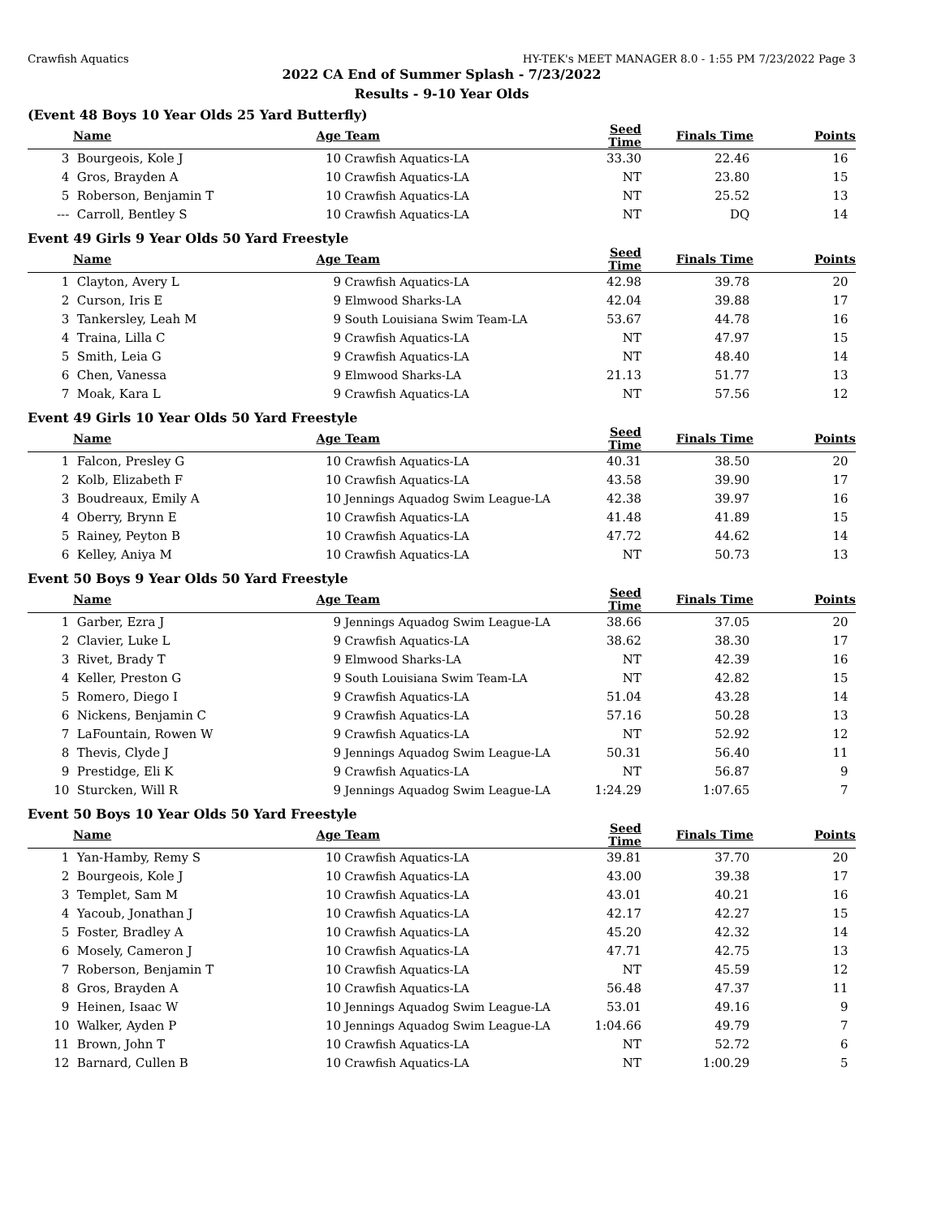Crawfish Aquatics HY-TEK's MEET MANAGER 8.0 - 1:55 PM 7/23/2022 Page 3
2022 CA End of Summer Splash - 7/23/2022
Results - 9-10 Year Olds
(Event 48 Boys 10 Year Olds 25 Yard Butterfly)
| | Name | Age | Team | Seed Time | Finals Time | Points |
| --- | --- | --- | --- | --- | --- | --- |
| 3 | Bourgeois, Kole J | 10 | Crawfish Aquatics-LA | 33.30 | 22.46 | 16 |
| 4 | Gros, Brayden A | 10 | Crawfish Aquatics-LA | NT | 23.80 | 15 |
| 5 | Roberson, Benjamin T | 10 | Crawfish Aquatics-LA | NT | 25.52 | 13 |
| --- | Carroll, Bentley S | 10 | Crawfish Aquatics-LA | NT | DQ | 14 |
Event 49 Girls 9 Year Olds 50 Yard Freestyle
| | Name | Age | Team | Seed Time | Finals Time | Points |
| --- | --- | --- | --- | --- | --- | --- |
| 1 | Clayton, Avery L | 9 | Crawfish Aquatics-LA | 42.98 | 39.78 | 20 |
| 2 | Curson, Iris E | 9 | Elmwood Sharks-LA | 42.04 | 39.88 | 17 |
| 3 | Tankersley, Leah M | 9 | South Louisiana Swim Team-LA | 53.67 | 44.78 | 16 |
| 4 | Traina, Lilla C | 9 | Crawfish Aquatics-LA | NT | 47.97 | 15 |
| 5 | Smith, Leia G | 9 | Crawfish Aquatics-LA | NT | 48.40 | 14 |
| 6 | Chen, Vanessa | 9 | Elmwood Sharks-LA | 21.13 | 51.77 | 13 |
| 7 | Moak, Kara L | 9 | Crawfish Aquatics-LA | NT | 57.56 | 12 |
Event 49 Girls 10 Year Olds 50 Yard Freestyle
| | Name | Age | Team | Seed Time | Finals Time | Points |
| --- | --- | --- | --- | --- | --- | --- |
| 1 | Falcon, Presley G | 10 | Crawfish Aquatics-LA | 40.31 | 38.50 | 20 |
| 2 | Kolb, Elizabeth F | 10 | Crawfish Aquatics-LA | 43.58 | 39.90 | 17 |
| 3 | Boudreaux, Emily A | 10 | Jennings Aquadog Swim League-LA | 42.38 | 39.97 | 16 |
| 4 | Oberry, Brynn E | 10 | Crawfish Aquatics-LA | 41.48 | 41.89 | 15 |
| 5 | Rainey, Peyton B | 10 | Crawfish Aquatics-LA | 47.72 | 44.62 | 14 |
| 6 | Kelley, Aniya M | 10 | Crawfish Aquatics-LA | NT | 50.73 | 13 |
Event 50 Boys 9 Year Olds 50 Yard Freestyle
| | Name | Age | Team | Seed Time | Finals Time | Points |
| --- | --- | --- | --- | --- | --- | --- |
| 1 | Garber, Ezra J | 9 | Jennings Aquadog Swim League-LA | 38.66 | 37.05 | 20 |
| 2 | Clavier, Luke L | 9 | Crawfish Aquatics-LA | 38.62 | 38.30 | 17 |
| 3 | Rivet, Brady T | 9 | Elmwood Sharks-LA | NT | 42.39 | 16 |
| 4 | Keller, Preston G | 9 | South Louisiana Swim Team-LA | NT | 42.82 | 15 |
| 5 | Romero, Diego I | 9 | Crawfish Aquatics-LA | 51.04 | 43.28 | 14 |
| 6 | Nickens, Benjamin C | 9 | Crawfish Aquatics-LA | 57.16 | 50.28 | 13 |
| 7 | LaFountain, Rowen W | 9 | Crawfish Aquatics-LA | NT | 52.92 | 12 |
| 8 | Thevis, Clyde J | 9 | Jennings Aquadog Swim League-LA | 50.31 | 56.40 | 11 |
| 9 | Prestidge, Eli K | 9 | Crawfish Aquatics-LA | NT | 56.87 | 9 |
| 10 | Sturcken, Will R | 9 | Jennings Aquadog Swim League-LA | 1:24.29 | 1:07.65 | 7 |
Event 50 Boys 10 Year Olds 50 Yard Freestyle
| | Name | Age | Team | Seed Time | Finals Time | Points |
| --- | --- | --- | --- | --- | --- | --- |
| 1 | Yan-Hamby, Remy S | 10 | Crawfish Aquatics-LA | 39.81 | 37.70 | 20 |
| 2 | Bourgeois, Kole J | 10 | Crawfish Aquatics-LA | 43.00 | 39.38 | 17 |
| 3 | Templet, Sam M | 10 | Crawfish Aquatics-LA | 43.01 | 40.21 | 16 |
| 4 | Yacoub, Jonathan J | 10 | Crawfish Aquatics-LA | 42.17 | 42.27 | 15 |
| 5 | Foster, Bradley A | 10 | Crawfish Aquatics-LA | 45.20 | 42.32 | 14 |
| 6 | Mosely, Cameron J | 10 | Crawfish Aquatics-LA | 47.71 | 42.75 | 13 |
| 7 | Roberson, Benjamin T | 10 | Crawfish Aquatics-LA | NT | 45.59 | 12 |
| 8 | Gros, Brayden A | 10 | Crawfish Aquatics-LA | 56.48 | 47.37 | 11 |
| 9 | Heinen, Isaac W | 10 | Jennings Aquadog Swim League-LA | 53.01 | 49.16 | 9 |
| 10 | Walker, Ayden P | 10 | Jennings Aquadog Swim League-LA | 1:04.66 | 49.79 | 7 |
| 11 | Brown, John T | 10 | Crawfish Aquatics-LA | NT | 52.72 | 6 |
| 12 | Barnard, Cullen B | 10 | Crawfish Aquatics-LA | NT | 1:00.29 | 5 |